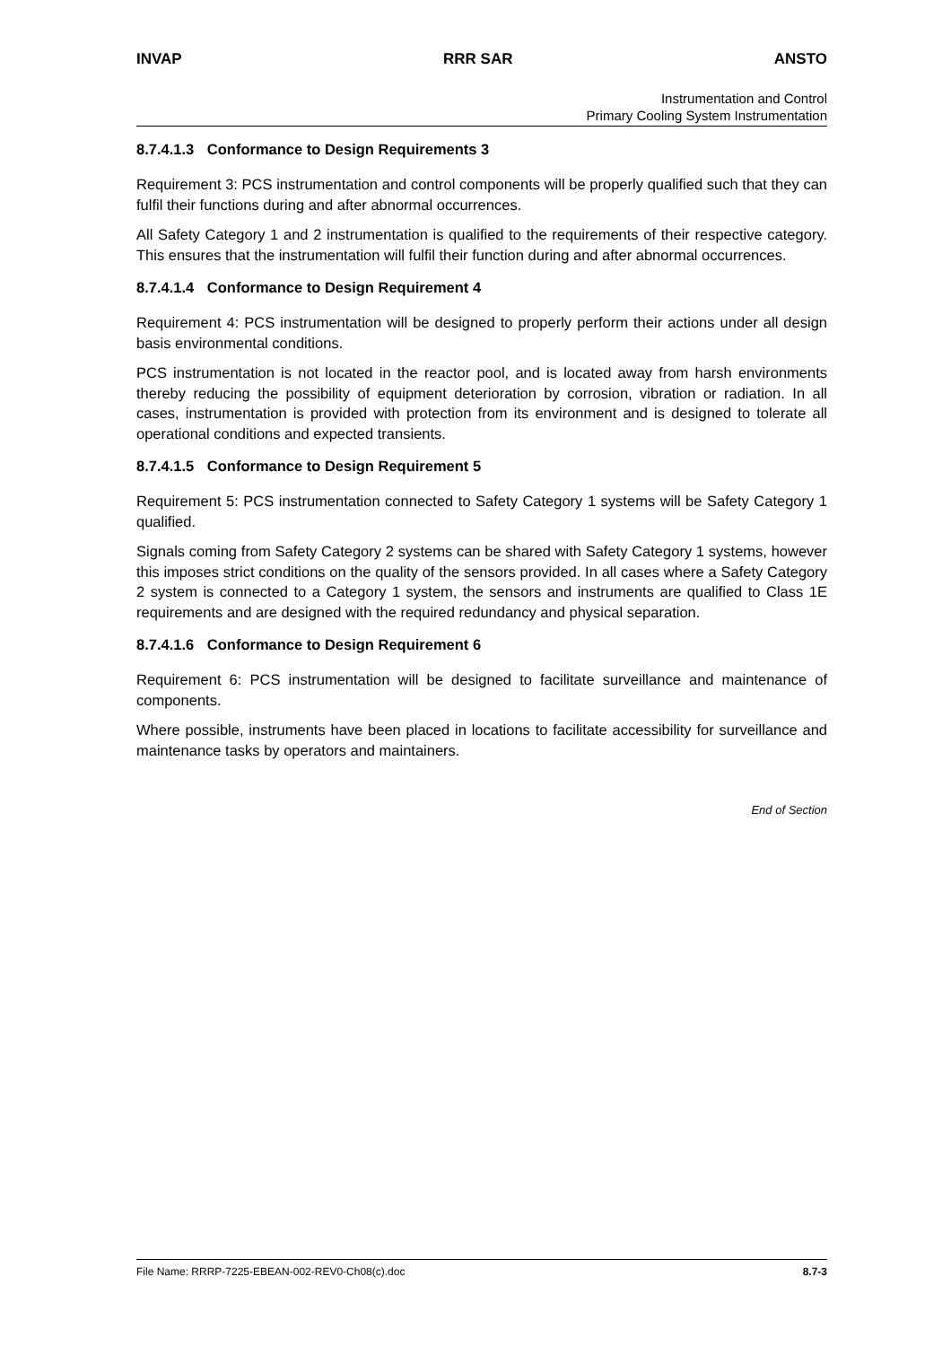INVAP RRR SAR ANSTO
Instrumentation and Control
Primary Cooling System Instrumentation
8.7.4.1.3 Conformance to Design Requirements 3
Requirement 3: PCS instrumentation and control components will be properly qualified such that they can fulfil their functions during and after abnormal occurrences.
All Safety Category 1 and 2 instrumentation is qualified to the requirements of their respective category. This ensures that the instrumentation will fulfil their function during and after abnormal occurrences.
8.7.4.1.4 Conformance to Design Requirement 4
Requirement 4: PCS instrumentation will be designed to properly perform their actions under all design basis environmental conditions.
PCS instrumentation is not located in the reactor pool, and is located away from harsh environments thereby reducing the possibility of equipment deterioration by corrosion, vibration or radiation. In all cases, instrumentation is provided with protection from its environment and is designed to tolerate all operational conditions and expected transients.
8.7.4.1.5 Conformance to Design Requirement 5
Requirement 5: PCS instrumentation connected to Safety Category 1 systems will be Safety Category 1 qualified.
Signals coming from Safety Category 2 systems can be shared with Safety Category 1 systems, however this imposes strict conditions on the quality of the sensors provided. In all cases where a Safety Category 2 system is connected to a Category 1 system, the sensors and instruments are qualified to Class 1E requirements and are designed with the required redundancy and physical separation.
8.7.4.1.6 Conformance to Design Requirement 6
Requirement 6: PCS instrumentation will be designed to facilitate surveillance and maintenance of components.
Where possible, instruments have been placed in locations to facilitate accessibility for surveillance and maintenance tasks by operators and maintainers.
End of Section
File Name: RRRP-7225-EBEAN-002-REV0-Ch08(c).doc 8.7-3